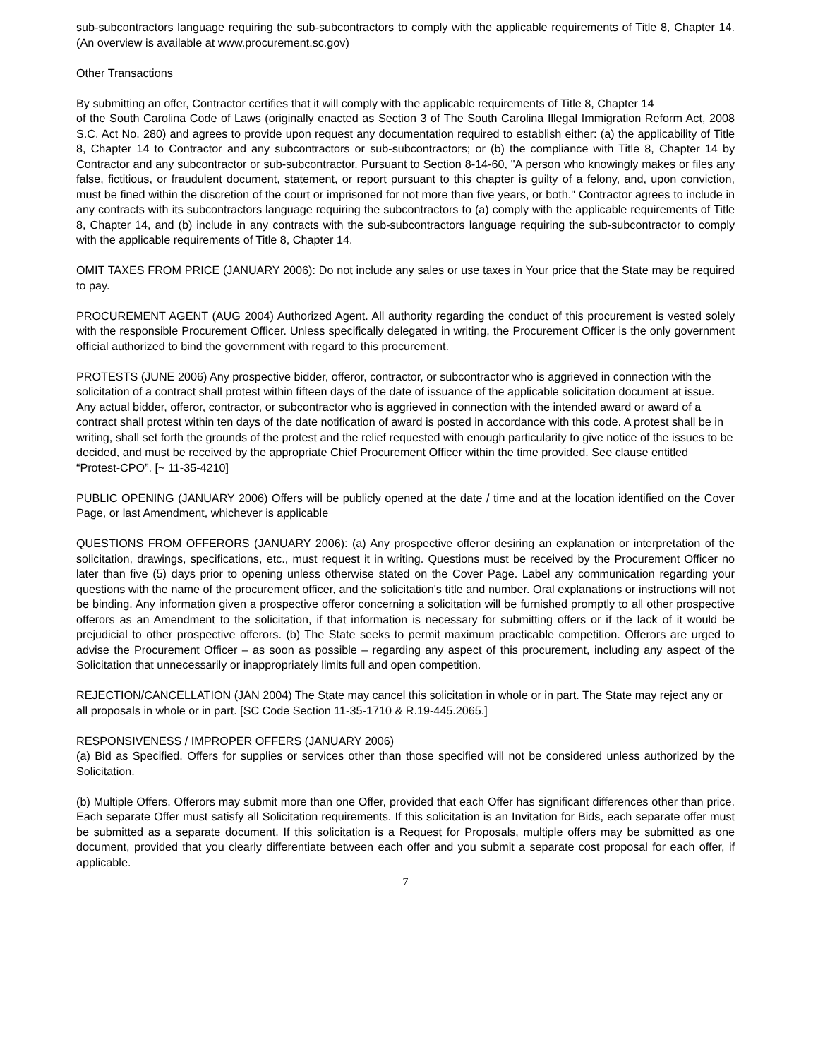sub-subcontractors language requiring the sub-subcontractors to comply with the applicable requirements of Title 8, Chapter 14. (An overview is available at www.procurement.sc.gov)
Other Transactions
By submitting an offer, Contractor certifies that it will comply with the applicable requirements of Title 8, Chapter 14
of the South Carolina Code of Laws (originally enacted as Section 3 of The South Carolina Illegal Immigration Reform Act, 2008 S.C. Act No. 280) and agrees to provide upon request any documentation required to establish either: (a) the applicability of Title 8, Chapter 14 to Contractor and any subcontractors or sub-subcontractors; or (b) the compliance with Title 8, Chapter 14 by Contractor and any subcontractor or sub-subcontractor. Pursuant to Section 8-14-60, "A person who knowingly makes or files any false, fictitious, or fraudulent document, statement, or report pursuant to this chapter is guilty of a felony, and, upon conviction, must be fined within the discretion of the court or imprisoned for not more than five years, or both." Contractor agrees to include in any contracts with its subcontractors language requiring the subcontractors to (a) comply with the applicable requirements of Title 8, Chapter 14, and (b) include in any contracts with the sub-subcontractors language requiring the sub-subcontractor to comply with the applicable requirements of Title 8, Chapter 14.
OMIT TAXES FROM PRICE (JANUARY 2006): Do not include any sales or use taxes in Your price that the State may be required to pay.
PROCUREMENT AGENT (AUG 2004) Authorized Agent. All authority regarding the conduct of this procurement is vested solely with the responsible Procurement Officer. Unless specifically delegated in writing, the Procurement Officer is the only government official authorized to bind the government with regard to this procurement.
PROTESTS (JUNE 2006) Any prospective bidder, offeror, contractor, or subcontractor who is aggrieved in connection with the solicitation of a contract shall protest within fifteen days of the date of issuance of the applicable solicitation document at issue. Any actual bidder, offeror, contractor, or subcontractor who is aggrieved in connection with the intended award or award of a contract shall protest within ten days of the date notification of award is posted in accordance with this code. A protest shall be in writing, shall set forth the grounds of the protest and the relief requested with enough particularity to give notice of the issues to be decided, and must be received by the appropriate Chief Procurement Officer within the time provided. See clause entitled “Protest-CPO”. [~ 11-35-4210]
PUBLIC OPENING (JANUARY 2006) Offers will be publicly opened at the date / time and at the location identified on the Cover Page, or last Amendment, whichever is applicable
QUESTIONS FROM OFFERORS (JANUARY 2006): (a) Any prospective offeror desiring an explanation or interpretation of the solicitation, drawings, specifications, etc., must request it in writing. Questions must be received by the Procurement Officer no later than five (5) days prior to opening unless otherwise stated on the Cover Page. Label any communication regarding your questions with the name of the procurement officer, and the solicitation's title and number. Oral explanations or instructions will not be binding. Any information given a prospective offeror concerning a solicitation will be furnished promptly to all other prospective offerors as an Amendment to the solicitation, if that information is necessary for submitting offers or if the lack of it would be prejudicial to other prospective offerors. (b) The State seeks to permit maximum practicable competition. Offerors are urged to advise the Procurement Officer – as soon as possible – regarding any aspect of this procurement, including any aspect of the Solicitation that unnecessarily or inappropriately limits full and open competition.
REJECTION/CANCELLATION (JAN 2004) The State may cancel this solicitation in whole or in part. The State may reject any or all proposals in whole or in part. [SC Code Section 11-35-1710 & R.19-445.2065.]
RESPONSIVENESS / IMPROPER OFFERS (JANUARY 2006)
(a) Bid as Specified. Offers for supplies or services other than those specified will not be considered unless authorized by the Solicitation.
(b) Multiple Offers. Offerors may submit more than one Offer, provided that each Offer has significant differences other than price. Each separate Offer must satisfy all Solicitation requirements. If this solicitation is an Invitation for Bids, each separate offer must be submitted as a separate document. If this solicitation is a Request for Proposals, multiple offers may be submitted as one document, provided that you clearly differentiate between each offer and you submit a separate cost proposal for each offer, if applicable.
7